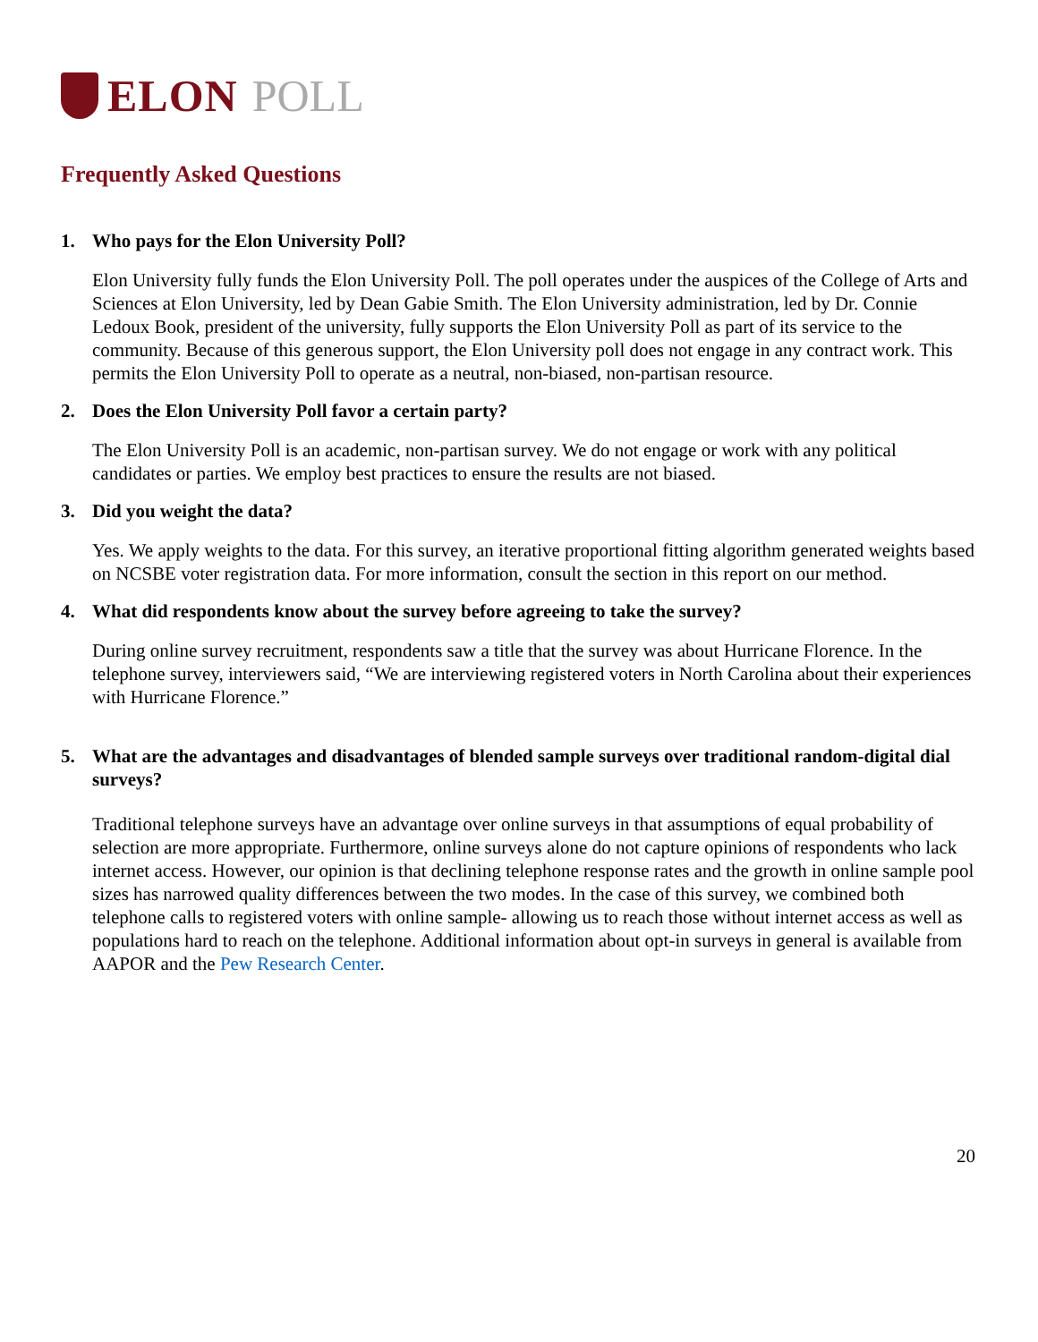ELON POLL
Frequently Asked Questions
1. Who pays for the Elon University Poll?
Elon University fully funds the Elon University Poll. The poll operates under the auspices of the College of Arts and Sciences at Elon University, led by Dean Gabie Smith. The Elon University administration, led by Dr. Connie Ledoux Book, president of the university, fully supports the Elon University Poll as part of its service to the community. Because of this generous support, the Elon University poll does not engage in any contract work. This permits the Elon University Poll to operate as a neutral, non-biased, non-partisan resource.
2. Does the Elon University Poll favor a certain party?
The Elon University Poll is an academic, non-partisan survey. We do not engage or work with any political candidates or parties. We employ best practices to ensure the results are not biased.
3. Did you weight the data?
Yes. We apply weights to the data. For this survey, an iterative proportional fitting algorithm generated weights based on NCSBE voter registration data. For more information, consult the section in this report on our method.
4. What did respondents know about the survey before agreeing to take the survey?
During online survey recruitment, respondents saw a title that the survey was about Hurricane Florence. In the telephone survey, interviewers said, “We are interviewing registered voters in North Carolina about their experiences with Hurricane Florence.”
5. What are the advantages and disadvantages of blended sample surveys over traditional random-digital dial surveys?
Traditional telephone surveys have an advantage over online surveys in that assumptions of equal probability of selection are more appropriate. Furthermore, online surveys alone do not capture opinions of respondents who lack internet access. However, our opinion is that declining telephone response rates and the growth in online sample pool sizes has narrowed quality differences between the two modes. In the case of this survey, we combined both telephone calls to registered voters with online sample- allowing us to reach those without internet access as well as populations hard to reach on the telephone. Additional information about opt-in surveys in general is available from AAPOR and the Pew Research Center.
20